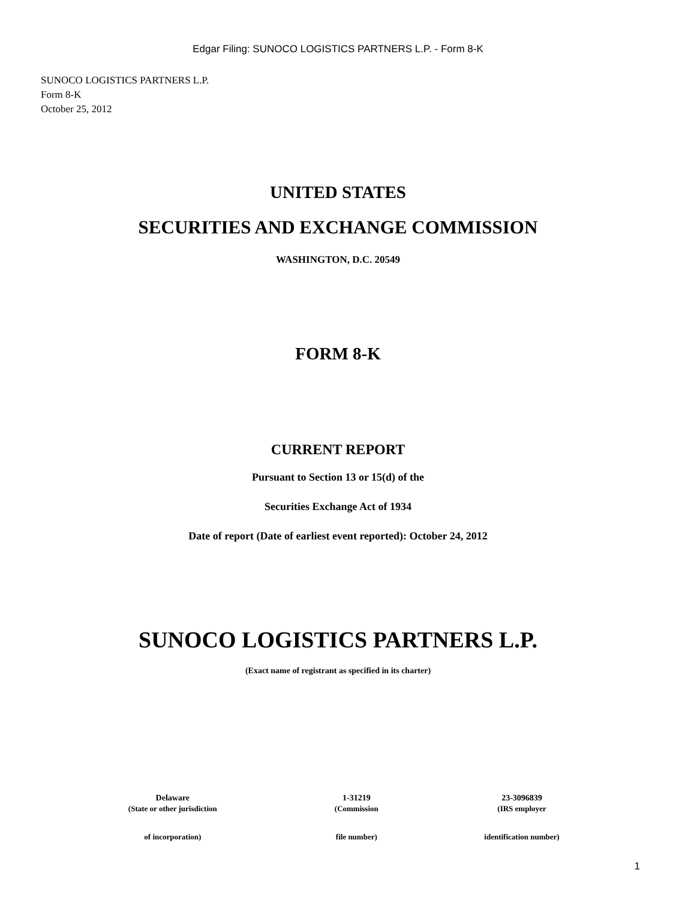Edgar Filing: SUNOCO LOGISTICS PARTNERS L.P. - Form 8-K
SUNOCO LOGISTICS PARTNERS L.P.
Form 8-K
October 25, 2012
UNITED STATES
SECURITIES AND EXCHANGE COMMISSION
WASHINGTON, D.C. 20549
FORM 8-K
CURRENT REPORT
Pursuant to Section 13 or 15(d) of the
Securities Exchange Act of 1934
Date of report (Date of earliest event reported): October 24, 2012
SUNOCO LOGISTICS PARTNERS L.P.
(Exact name of registrant as specified in its charter)
| Delaware | 1-31219 | 23-3096839 |
| (State or other jurisdiction | (Commission | (IRS employer |
| of incorporation) | file number) | identification number) |
1